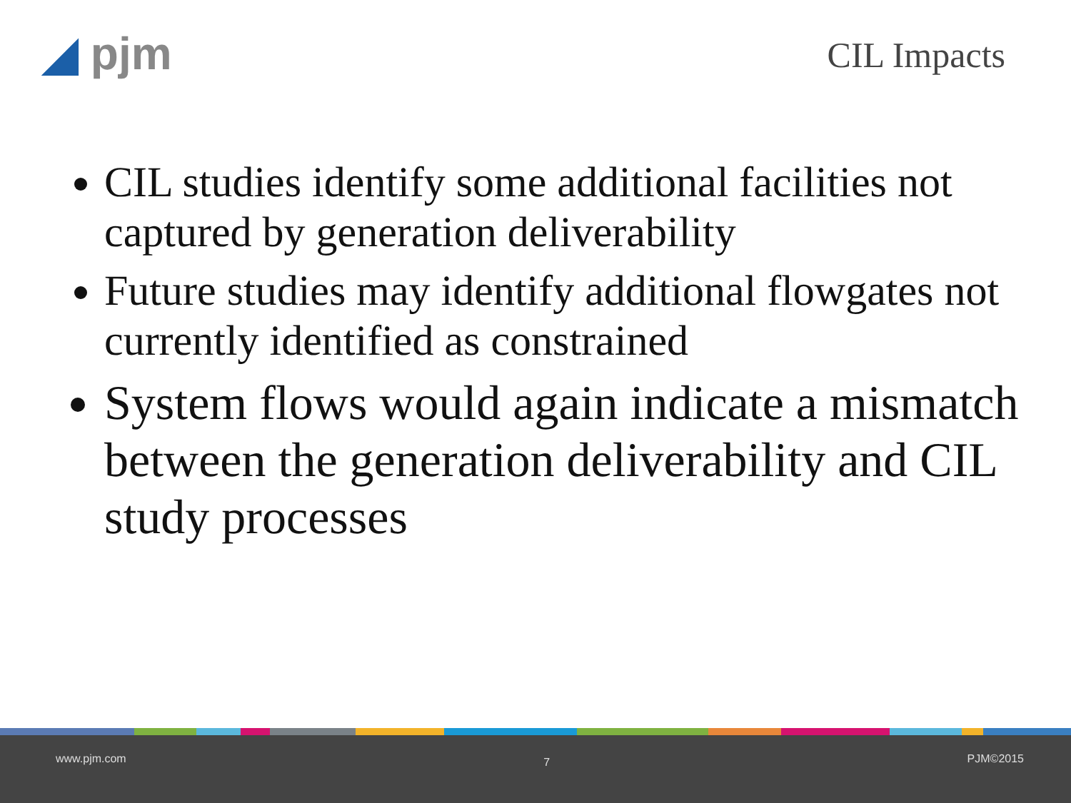◢ pjm CIL Impacts
CIL studies identify some additional facilities not captured by generation deliverability
Future studies may identify additional flowgates not currently identified as constrained
System flows would again indicate a mismatch between the generation deliverability and CIL study processes
www.pjm.com 7 PJM©2015